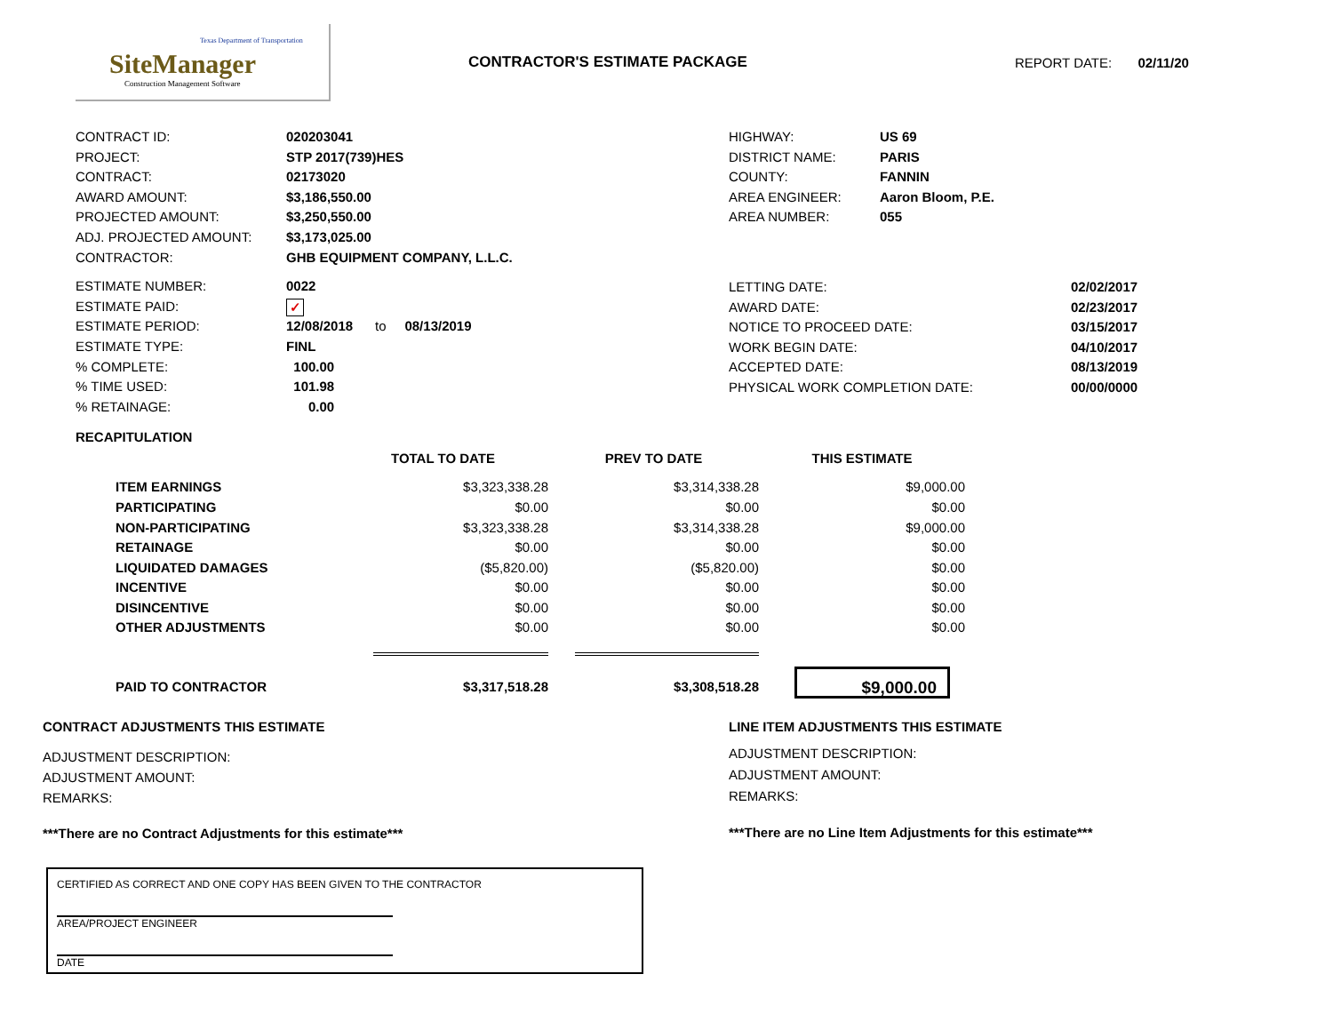Texas Department of Transportation
SiteManager
Construction Management Software
CONTRACTOR'S ESTIMATE PACKAGE REPORT DATE: 02/11/20
| CONTRACT ID: | 020203041 |
| PROJECT: | STP 2017(739)HES |
| CONTRACT: | 02173020 |
| AWARD AMOUNT: | $3,186,550.00 |
| PROJECTED AMOUNT: | $3,250,550.00 |
| ADJ. PROJECTED AMOUNT: | $3,173,025.00 |
| CONTRACTOR: | GHB EQUIPMENT COMPANY, L.L.C. |
| ESTIMATE NUMBER: | 0022 |
| ESTIMATE PAID: | ✓ |
| ESTIMATE PERIOD: | 12/08/2018 to 08/13/2019 |
| ESTIMATE TYPE: | FINL |
| % COMPLETE: | 100.00 |
| % TIME USED: | 101.98 |
| % RETAINAGE: | 0.00 |
| HIGHWAY: | US 69 |
| DISTRICT NAME: | PARIS |
| COUNTY: | FANNIN |
| AREA ENGINEER: | Aaron Bloom, P.E. |
| AREA NUMBER: | 055 |
| LETTING DATE: | 02/02/2017 |
| AWARD DATE: | 02/23/2017 |
| NOTICE TO PROCEED DATE: | 03/15/2017 |
| WORK BEGIN DATE: | 04/10/2017 |
| ACCEPTED DATE: | 08/13/2019 |
| PHYSICAL WORK COMPLETION DATE: | 00/00/0000 |
RECAPITULATION
| | TOTAL TO DATE | PREV TO DATE | THIS ESTIMATE |
| --- | --- | --- | --- |
| ITEM EARNINGS | $3,323,338.28 | $3,314,338.28 | $9,000.00 |
| PARTICIPATING | $0.00 | $0.00 | $0.00 |
| NON-PARTICIPATING | $3,323,338.28 | $3,314,338.28 | $9,000.00 |
| RETAINAGE | $0.00 | $0.00 | $0.00 |
| LIQUIDATED DAMAGES | ($5,820.00) | ($5,820.00) | $0.00 |
| INCENTIVE | $0.00 | $0.00 | $0.00 |
| DISINCENTIVE | $0.00 | $0.00 | $0.00 |
| OTHER ADJUSTMENTS | $0.00 | $0.00 | $0.00 |
| PAID TO CONTRACTOR | $3,317,518.28 | $3,308,518.28 | $9,000.00 |
CONTRACT ADJUSTMENTS THIS ESTIMATE
ADJUSTMENT DESCRIPTION:
ADJUSTMENT AMOUNT:
REMARKS:
***There are no Contract Adjustments for this estimate***
LINE ITEM ADJUSTMENTS THIS ESTIMATE
ADJUSTMENT DESCRIPTION:
ADJUSTMENT AMOUNT:
REMARKS:
***There are no Line Item Adjustments for this estimate***
CERTIFIED AS CORRECT AND ONE COPY HAS BEEN GIVEN TO THE CONTRACTOR
AREA/PROJECT ENGINEER
DATE